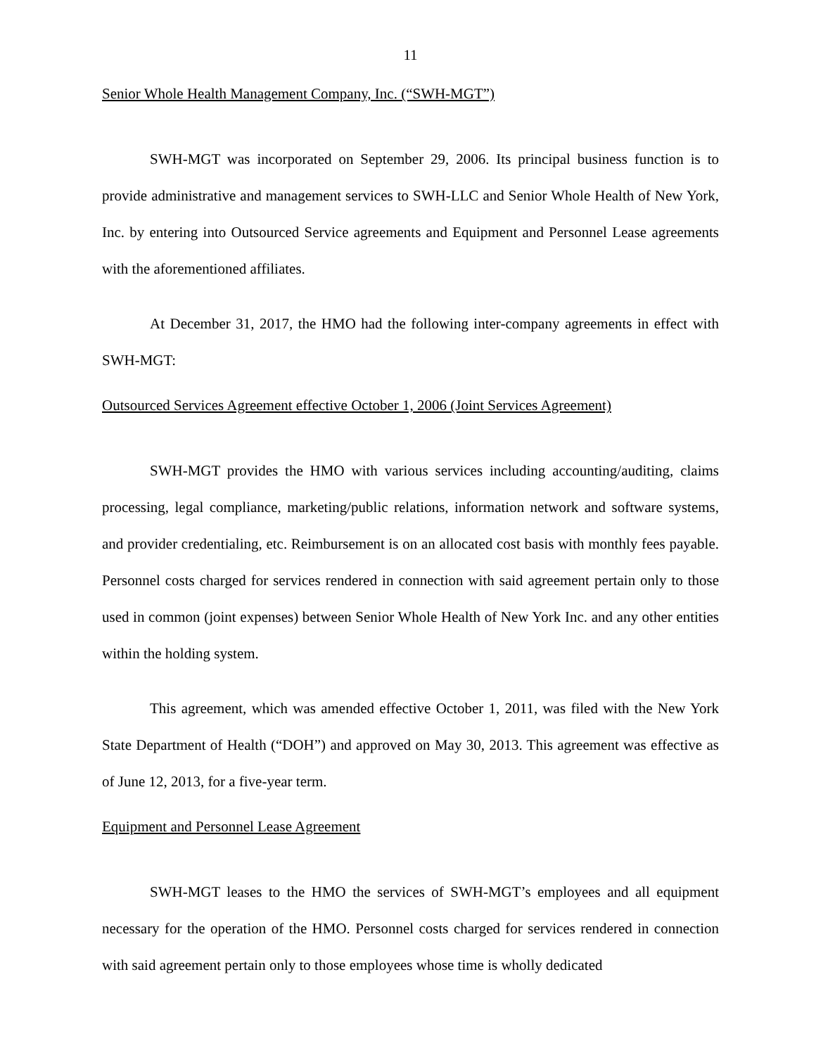11
Senior Whole Health Management Company, Inc. (“SWH-MGT”)
SWH-MGT was incorporated on September 29, 2006. Its principal business function is to provide administrative and management services to SWH-LLC and Senior Whole Health of New York, Inc. by entering into Outsourced Service agreements and Equipment and Personnel Lease agreements with the aforementioned affiliates.
At December 31, 2017, the HMO had the following inter-company agreements in effect with SWH-MGT:
Outsourced Services Agreement effective October 1, 2006 (Joint Services Agreement)
SWH-MGT provides the HMO with various services including accounting/auditing, claims processing, legal compliance, marketing/public relations, information network and software systems, and provider credentialing, etc. Reimbursement is on an allocated cost basis with monthly fees payable. Personnel costs charged for services rendered in connection with said agreement pertain only to those used in common (joint expenses) between Senior Whole Health of New York Inc. and any other entities within the holding system.
This agreement, which was amended effective October 1, 2011, was filed with the New York State Department of Health (“DOH”) and approved on May 30, 2013. This agreement was effective as of June 12, 2013, for a five-year term.
Equipment and Personnel Lease Agreement
SWH-MGT leases to the HMO the services of SWH-MGT’s employees and all equipment necessary for the operation of the HMO. Personnel costs charged for services rendered in connection with said agreement pertain only to those employees whose time is wholly dedicated